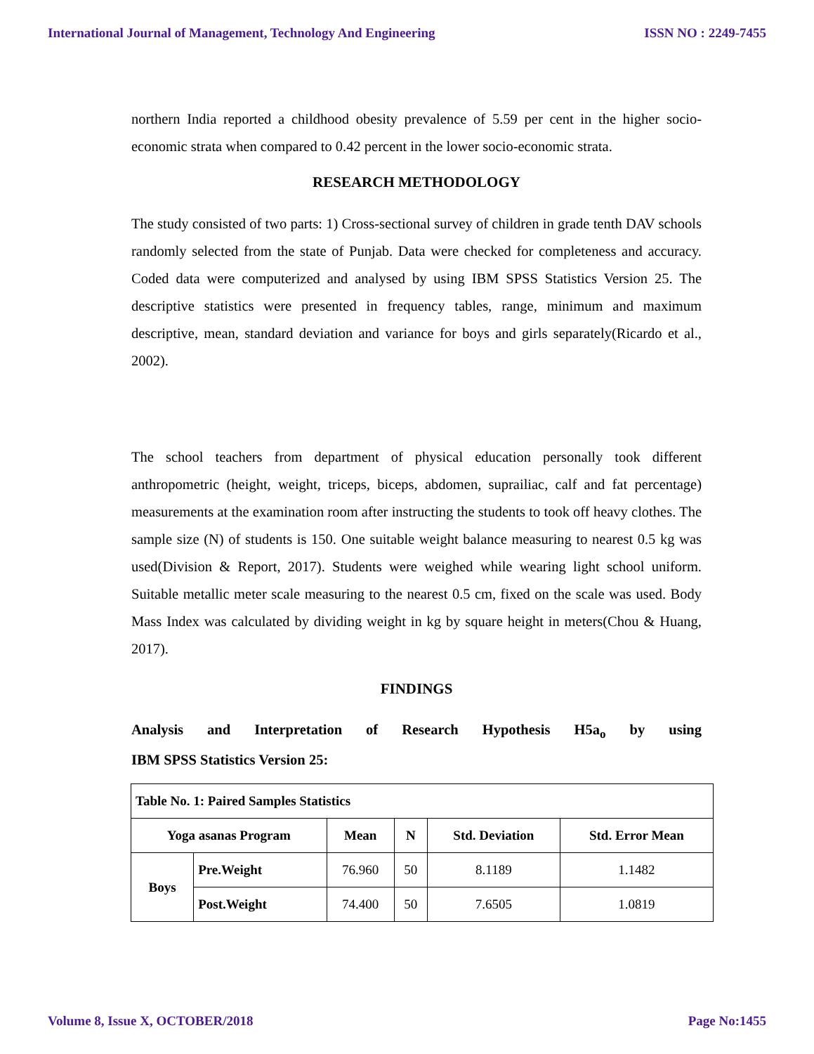International Journal of Management, Technology And Engineering ISSN NO : 2249-7455
northern India reported a childhood obesity prevalence of 5.59 per cent in the higher socio-economic strata when compared to 0.42 percent in the lower socio-economic strata.
RESEARCH METHODOLOGY
The study consisted of two parts: 1) Cross-sectional survey of children in grade tenth DAV schools randomly selected from the state of Punjab. Data were checked for completeness and accuracy. Coded data were computerized and analysed by using IBM SPSS Statistics Version 25. The descriptive statistics were presented in frequency tables, range, minimum and maximum descriptive, mean, standard deviation and variance for boys and girls separately(Ricardo et al., 2002).
The school teachers from department of physical education personally took different anthropometric (height, weight, triceps, biceps, abdomen, suprailiac, calf and fat percentage) measurements at the examination room after instructing the students to took off heavy clothes. The sample size (N) of students is 150. One suitable weight balance measuring to nearest 0.5 kg was used(Division & Report, 2017). Students were weighed while wearing light school uniform. Suitable metallic meter scale measuring to the nearest 0.5 cm, fixed on the scale was used. Body Mass Index was calculated by dividing weight in kg by square height in meters(Chou & Huang, 2017).
FINDINGS
Analysis and Interpretation of Research Hypothesis H5a<sub>o</sub> by using
IBM SPSS Statistics Version 25:
| Table No. 1: Paired Samples Statistics | | | | | |
| --- | --- | --- | --- | --- | --- |
| Yoga asanas Program | | Mean | N | Std. Deviation | Std. Error Mean |
| Boys | Pre.Weight | 76.960 | 50 | 8.1189 | 1.1482 |
| | Post.Weight | 74.400 | 50 | 7.6505 | 1.0819 |
Volume 8, Issue X, OCTOBER/2018 Page No:1455